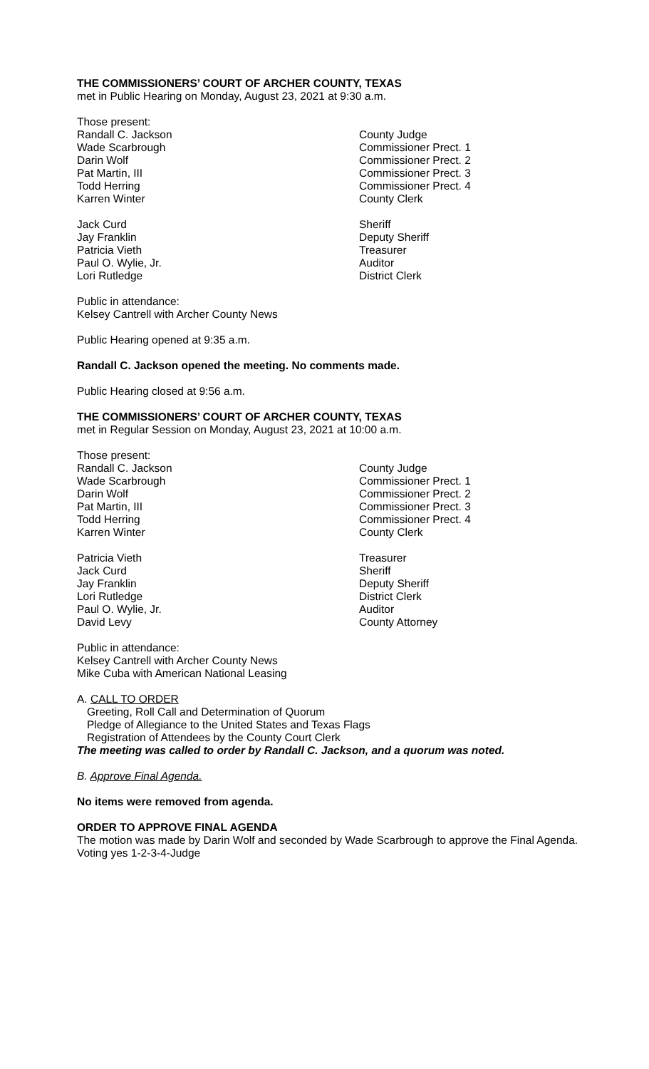THE COMMISSIONERS’ COURT OF ARCHER COUNTY, TEXAS
met in Public Hearing on Monday, August 23, 2021 at 9:30 a.m.
Those present:
Randall C. Jackson County Judge
Wade Scarbrough Commissioner Prect. 1
Darin Wolf Commissioner Prect. 2
Pat Martin, III Commissioner Prect. 3
Todd Herring Commissioner Prect. 4
Karren Winter County Clerk
Jack Curd Sheriff
Jay Franklin Deputy Sheriff
Patricia Vieth Treasurer
Paul O. Wylie, Jr. Auditor
Lori Rutledge District Clerk
Public in attendance:
Kelsey Cantrell with Archer County News
Public Hearing opened at 9:35 a.m.
Randall C. Jackson opened the meeting. No comments made.
Public Hearing closed at 9:56 a.m.
THE COMMISSIONERS’ COURT OF ARCHER COUNTY, TEXAS
met in Regular Session on Monday, August 23, 2021 at 10:00 a.m.
Those present:
Randall C. Jackson County Judge
Wade Scarbrough Commissioner Prect. 1
Darin Wolf Commissioner Prect. 2
Pat Martin, III Commissioner Prect. 3
Todd Herring Commissioner Prect. 4
Karren Winter County Clerk
Patricia Vieth Treasurer
Jack Curd Sheriff
Jay Franklin Deputy Sheriff
Lori Rutledge District Clerk
Paul O. Wylie, Jr. Auditor
David Levy County Attorney
Public in attendance:
Kelsey Cantrell with Archer County News
Mike Cuba with American National Leasing
A. CALL TO ORDER
Greeting, Roll Call and Determination of Quorum
Pledge of Allegiance to the United States and Texas Flags
Registration of Attendees by the County Court Clerk
The meeting was called to order by Randall C. Jackson, and a quorum was noted.
B. Approve Final Agenda.
No items were removed from agenda.
ORDER TO APPROVE FINAL AGENDA
The motion was made by Darin Wolf and seconded by Wade Scarbrough to approve the Final Agenda. Voting yes 1-2-3-4-Judge